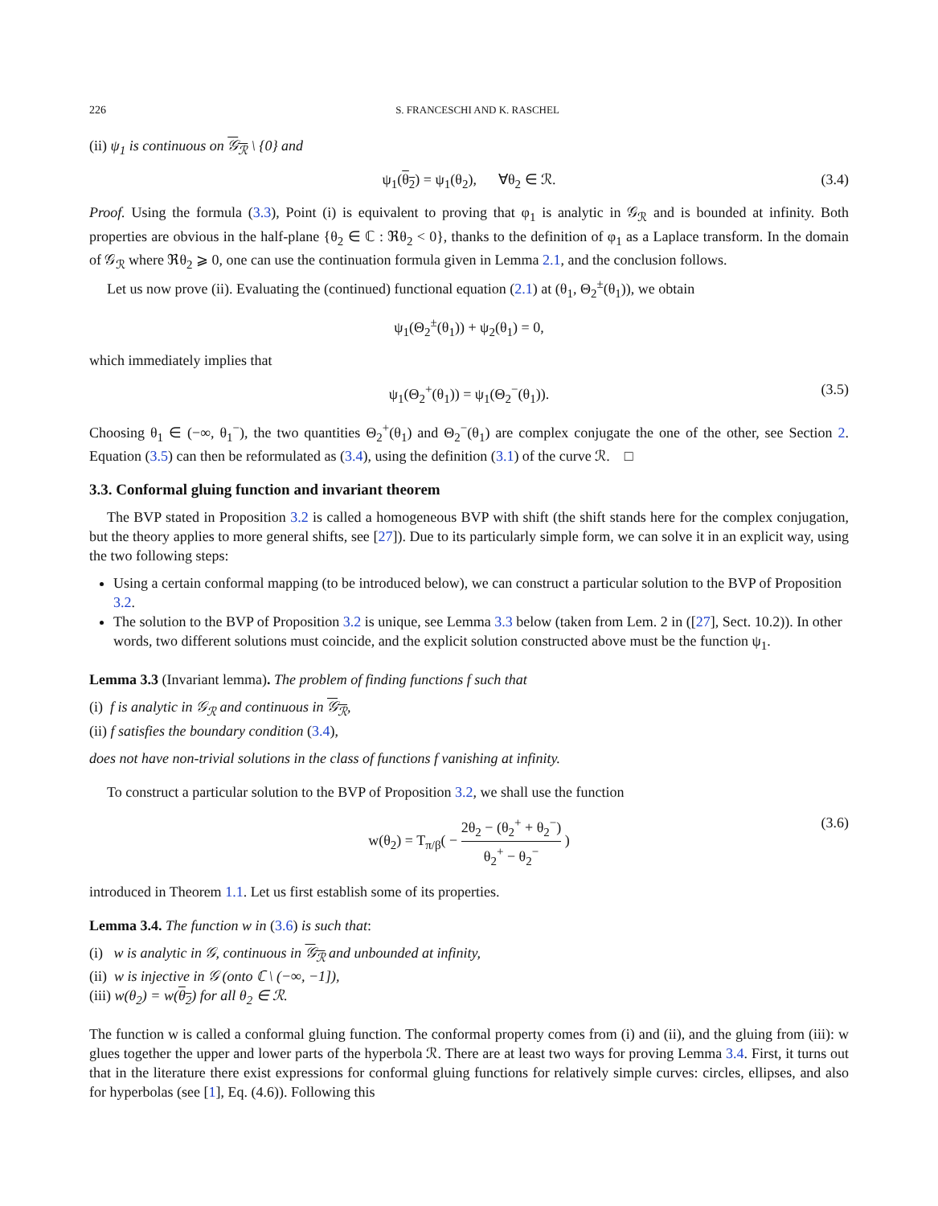226 S. FRANCESCHI AND K. RASCHEL
(ii) ψ<sub>1</sub> is continuous on 𝒢<sub>ℛ</sub> \ {0} and
ψ<sub>1</sub>(θ<sub>2</sub>) = ψ<sub>1</sub>(θ<sub>2</sub>), ∀θ<sub>2</sub> ∈ ℛ. (3.4)
Proof. Using the formula (3.3), Point (i) is equivalent to proving that φ<sub>1</sub> is analytic in 𝒢<sub>ℛ</sub> and is bounded at infinity. Both properties are obvious in the half-plane {θ<sub>2</sub> ∈ ℂ : ℜθ<sub>2</sub> < 0}, thanks to the definition of φ<sub>1</sub> as a Laplace transform. In the domain of 𝒢<sub>ℛ</sub> where ℜθ<sub>2</sub> ⩾ 0, one can use the continuation formula given in Lemma 2.1, and the conclusion follows.
Let us now prove (ii). Evaluating the (continued) functional equation (2.1) at (θ<sub>1</sub>, Θ<sub>2</sub><sup>±</sup>(θ<sub>1</sub>)), we obtain
ψ<sub>1</sub>(Θ<sub>2</sub><sup>±</sup>(θ<sub>1</sub>)) + ψ<sub>2</sub>(θ<sub>1</sub>) = 0,
which immediately implies that
ψ<sub>1</sub>(Θ<sub>2</sub><sup>+</sup>(θ<sub>1</sub>)) = ψ<sub>1</sub>(Θ<sub>2</sub><sup>−</sup>(θ<sub>1</sub>)). (3.5)
Choosing θ<sub>1</sub> ∈ (−∞, θ<sub>1</sub><sup>−</sup>), the two quantities Θ<sub>2</sub><sup>+</sup>(θ<sub>1</sub>) and Θ<sub>2</sub><sup>−</sup>(θ<sub>1</sub>) are complex conjugate the one of the other, see Section 2. Equation (3.5) can then be reformulated as (3.4), using the definition (3.1) of the curve ℛ. □
3.3. Conformal gluing function and invariant theorem
The BVP stated in Proposition 3.2 is called a homogeneous BVP with shift (the shift stands here for the complex conjugation, but the theory applies to more general shifts, see [27]). Due to its particularly simple form, we can solve it in an explicit way, using the two following steps:
Using a certain conformal mapping (to be introduced below), we can construct a particular solution to the BVP of Proposition 3.2.
The solution to the BVP of Proposition 3.2 is unique, see Lemma 3.3 below (taken from Lem. 2 in ([27], Sect. 10.2)). In other words, two different solutions must coincide, and the explicit solution constructed above must be the function ψ<sub>1</sub>.
Lemma 3.3 (Invariant lemma). The problem of finding functions f such that
(i) f is analytic in 𝒢<sub>ℛ</sub> and continuous in 𝒢<sub>ℛ</sub>,
(ii) f satisfies the boundary condition (3.4),
does not have non-trivial solutions in the class of functions f vanishing at infinity.
To construct a particular solution to the BVP of Proposition 3.2, we shall use the function
w(θ<sub>2</sub>) = T<sub>π/β</sub>( − 2θ<sub>2</sub> − (θ<sub>2</sub><sup>+</sup> + θ<sub>2</sub><sup>−</sup>) θ<sub>2</sub><sup>+</sup> − θ<sub>2</sub><sup>−</sup> ) (3.6)
introduced in Theorem 1.1. Let us first establish some of its properties.
Lemma 3.4. The function w in (3.6) is such that:
(i) w is analytic in 𝒢, continuous in 𝒢<sub>ℛ</sub> and unbounded at infinity,
(ii) w is injective in 𝒢 (onto ℂ \ (−∞, −1]),
(iii) w(θ<sub>2</sub>) = w(θ<sub>2</sub>) for all θ<sub>2</sub> ∈ ℛ.
The function w is called a conformal gluing function. The conformal property comes from (i) and (ii), and the gluing from (iii): w glues together the upper and lower parts of the hyperbola ℛ. There are at least two ways for proving Lemma 3.4. First, it turns out that in the literature there exist expressions for conformal gluing functions for relatively simple curves: circles, ellipses, and also for hyperbolas (see [1], Eq. (4.6)). Following this